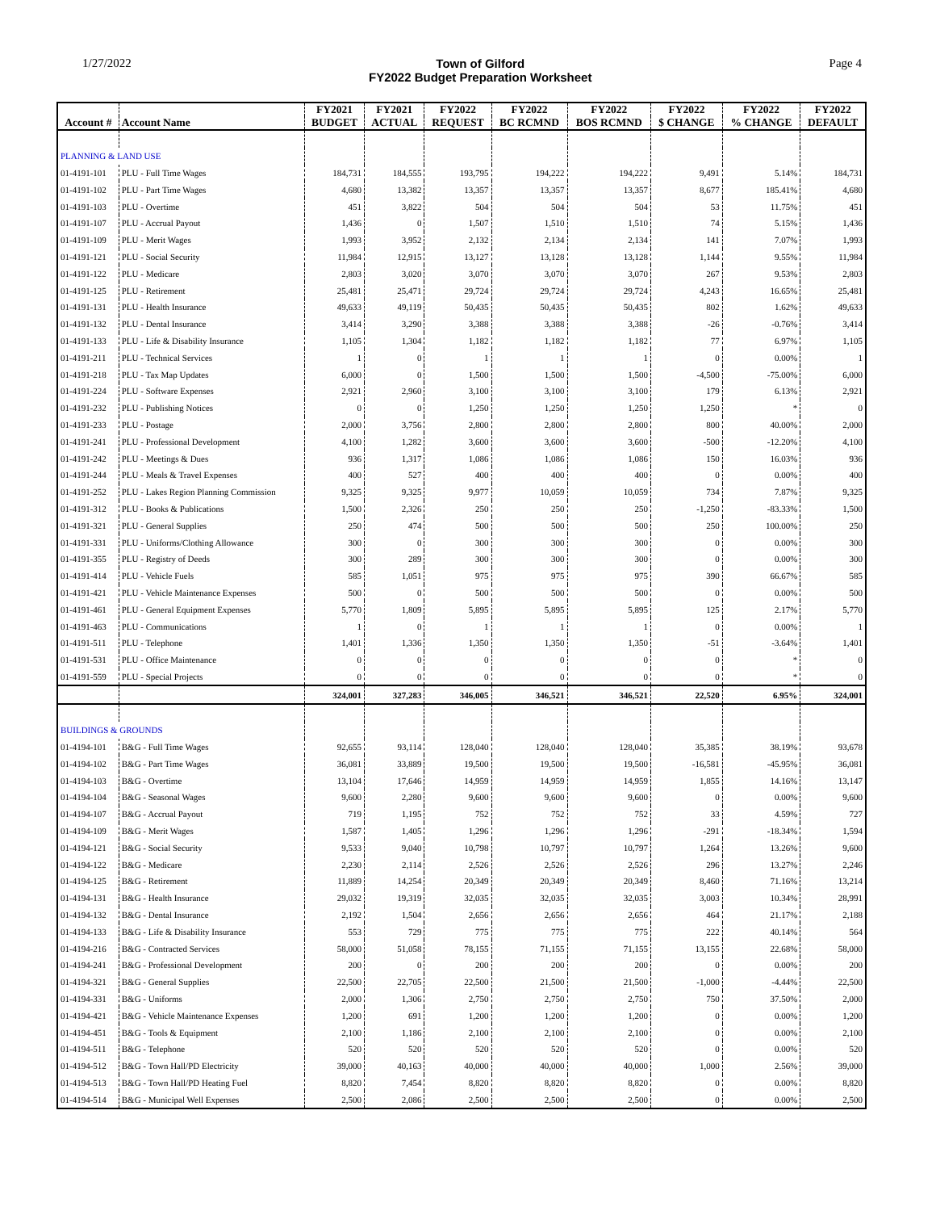1/27/2022 Town of Gilford
FY2022 Budget Preparation Worksheet
Page 4
| | | FY2021 | FY2021 | FY2022 | FY2022 | FY2022 | FY2022 | FY2022 | FY2022 |
| --- | --- | --- | --- | --- | --- | --- | --- | --- | --- |
| Account # | Account Name | BUDGET | ACTUAL | REQUEST | BC RCMND | BOS RCMND | $ CHANGE | % CHANGE | DEFAULT |
| PLANNING & LAND USE | | | | | | | | | |
| 01-4191-101 | PLU - Full Time Wages | 184,731 | 184,555 | 193,795 | 194,222 | 194,222 | 9,491 | 5.14% | 184,731 |
| 01-4191-102 | PLU - Part Time Wages | 4,680 | 13,382 | 13,357 | 13,357 | 13,357 | 8,677 | 185.41% | 4,680 |
| 01-4191-103 | PLU - Overtime | 451 | 3,822 | 504 | 504 | 504 | 53 | 11.75% | 451 |
| 01-4191-107 | PLU - Accrual Payout | 1,436 | 0 | 1,507 | 1,510 | 1,510 | 74 | 5.15% | 1,436 |
| 01-4191-109 | PLU - Merit Wages | 1,993 | 3,952 | 2,132 | 2,134 | 2,134 | 141 | 7.07% | 1,993 |
| 01-4191-121 | PLU - Social Security | 11,984 | 12,915 | 13,127 | 13,128 | 13,128 | 1,144 | 9.55% | 11,984 |
| 01-4191-122 | PLU - Medicare | 2,803 | 3,020 | 3,070 | 3,070 | 3,070 | 267 | 9.53% | 2,803 |
| 01-4191-125 | PLU - Retirement | 25,481 | 25,471 | 29,724 | 29,724 | 29,724 | 4,243 | 16.65% | 25,481 |
| 01-4191-131 | PLU - Health Insurance | 49,633 | 49,119 | 50,435 | 50,435 | 50,435 | 802 | 1.62% | 49,633 |
| 01-4191-132 | PLU - Dental Insurance | 3,414 | 3,290 | 3,388 | 3,388 | 3,388 | -26 | -0.76% | 3,414 |
| 01-4191-133 | PLU - Life & Disability Insurance | 1,105 | 1,304 | 1,182 | 1,182 | 1,182 | 77 | 6.97% | 1,105 |
| 01-4191-211 | PLU - Technical Services | 1 | 0 | 1 | 1 | 1 | 0 | 0.00% | 1 |
| 01-4191-218 | PLU - Tax Map Updates | 6,000 | 0 | 1,500 | 1,500 | 1,500 | -4,500 | -75.00% | 6,000 |
| 01-4191-224 | PLU - Software Expenses | 2,921 | 2,960 | 3,100 | 3,100 | 3,100 | 179 | 6.13% | 2,921 |
| 01-4191-232 | PLU - Publishing Notices | 0 | 0 | 1,250 | 1,250 | 1,250 | 1,250 | * | 0 |
| 01-4191-233 | PLU - Postage | 2,000 | 3,756 | 2,800 | 2,800 | 2,800 | 800 | 40.00% | 2,000 |
| 01-4191-241 | PLU - Professional Development | 4,100 | 1,282 | 3,600 | 3,600 | 3,600 | -500 | -12.20% | 4,100 |
| 01-4191-242 | PLU - Meetings & Dues | 936 | 1,317 | 1,086 | 1,086 | 1,086 | 150 | 16.03% | 936 |
| 01-4191-244 | PLU - Meals & Travel Expenses | 400 | 527 | 400 | 400 | 400 | 0 | 0.00% | 400 |
| 01-4191-252 | PLU - Lakes Region Planning Commission | 9,325 | 9,325 | 9,977 | 10,059 | 10,059 | 734 | 7.87% | 9,325 |
| 01-4191-312 | PLU - Books & Publications | 1,500 | 2,326 | 250 | 250 | 250 | -1,250 | -83.33% | 1,500 |
| 01-4191-321 | PLU - General Supplies | 250 | 474 | 500 | 500 | 500 | 250 | 100.00% | 250 |
| 01-4191-331 | PLU - Uniforms/Clothing Allowance | 300 | 0 | 300 | 300 | 300 | 0 | 0.00% | 300 |
| 01-4191-355 | PLU - Registry of Deeds | 300 | 289 | 300 | 300 | 300 | 0 | 0.00% | 300 |
| 01-4191-414 | PLU - Vehicle Fuels | 585 | 1,051 | 975 | 975 | 975 | 390 | 66.67% | 585 |
| 01-4191-421 | PLU - Vehicle Maintenance Expenses | 500 | 0 | 500 | 500 | 500 | 0 | 0.00% | 500 |
| 01-4191-461 | PLU - General Equipment Expenses | 5,770 | 1,809 | 5,895 | 5,895 | 5,895 | 125 | 2.17% | 5,770 |
| 01-4191-463 | PLU - Communications | 1 | 0 | 1 | 1 | 1 | 0 | 0.00% | 1 |
| 01-4191-511 | PLU - Telephone | 1,401 | 1,336 | 1,350 | 1,350 | 1,350 | -51 | -3.64% | 1,401 |
| 01-4191-531 | PLU - Office Maintenance | 0 | 0 | 0 | 0 | 0 | 0 | * | 0 |
| 01-4191-559 | PLU - Special Projects | 0 | 0 | 0 | 0 | 0 | 0 | * | 0 |
| | | 324,001 | 327,283 | 346,005 | 346,521 | 346,521 | 22,520 | 6.95% | 324,001 |
| BUILDINGS & GROUNDS | | | | | | | | | |
| 01-4194-101 | B&G - Full Time Wages | 92,655 | 93,114 | 128,040 | 128,040 | 128,040 | 35,385 | 38.19% | 93,678 |
| 01-4194-102 | B&G - Part Time Wages | 36,081 | 33,889 | 19,500 | 19,500 | 19,500 | -16,581 | -45.95% | 36,081 |
| 01-4194-103 | B&G - Overtime | 13,104 | 17,646 | 14,959 | 14,959 | 14,959 | 1,855 | 14.16% | 13,147 |
| 01-4194-104 | B&G - Seasonal Wages | 9,600 | 2,280 | 9,600 | 9,600 | 9,600 | 0 | 0.00% | 9,600 |
| 01-4194-107 | B&G - Accrual Payout | 719 | 1,195 | 752 | 752 | 752 | 33 | 4.59% | 727 |
| 01-4194-109 | B&G - Merit Wages | 1,587 | 1,405 | 1,296 | 1,296 | 1,296 | -291 | -18.34% | 1,594 |
| 01-4194-121 | B&G - Social Security | 9,533 | 9,040 | 10,798 | 10,797 | 10,797 | 1,264 | 13.26% | 9,600 |
| 01-4194-122 | B&G - Medicare | 2,230 | 2,114 | 2,526 | 2,526 | 2,526 | 296 | 13.27% | 2,246 |
| 01-4194-125 | B&G - Retirement | 11,889 | 14,254 | 20,349 | 20,349 | 20,349 | 8,460 | 71.16% | 13,214 |
| 01-4194-131 | B&G - Health Insurance | 29,032 | 19,319 | 32,035 | 32,035 | 32,035 | 3,003 | 10.34% | 28,991 |
| 01-4194-132 | B&G - Dental Insurance | 2,192 | 1,504 | 2,656 | 2,656 | 2,656 | 464 | 21.17% | 2,188 |
| 01-4194-133 | B&G - Life & Disability Insurance | 553 | 729 | 775 | 775 | 775 | 222 | 40.14% | 564 |
| 01-4194-216 | B&G - Contracted Services | 58,000 | 51,058 | 78,155 | 71,155 | 71,155 | 13,155 | 22.68% | 58,000 |
| 01-4194-241 | B&G - Professional Development | 200 | 0 | 200 | 200 | 200 | 0 | 0.00% | 200 |
| 01-4194-321 | B&G - General Supplies | 22,500 | 22,705 | 22,500 | 21,500 | 21,500 | -1,000 | -4.44% | 22,500 |
| 01-4194-331 | B&G - Uniforms | 2,000 | 1,306 | 2,750 | 2,750 | 2,750 | 750 | 37.50% | 2,000 |
| 01-4194-421 | B&G - Vehicle Maintenance Expenses | 1,200 | 691 | 1,200 | 1,200 | 1,200 | 0 | 0.00% | 1,200 |
| 01-4194-451 | B&G - Tools & Equipment | 2,100 | 1,186 | 2,100 | 2,100 | 2,100 | 0 | 0.00% | 2,100 |
| 01-4194-511 | B&G - Telephone | 520 | 520 | 520 | 520 | 520 | 0 | 0.00% | 520 |
| 01-4194-512 | B&G - Town Hall/PD Electricity | 39,000 | 40,163 | 40,000 | 40,000 | 40,000 | 1,000 | 2.56% | 39,000 |
| 01-4194-513 | B&G - Town Hall/PD Heating Fuel | 8,820 | 7,454 | 8,820 | 8,820 | 8,820 | 0 | 0.00% | 8,820 |
| 01-4194-514 | B&G - Municipal Well Expenses | 2,500 | 2,086 | 2,500 | 2,500 | 2,500 | 0 | 0.00% | 2,500 |